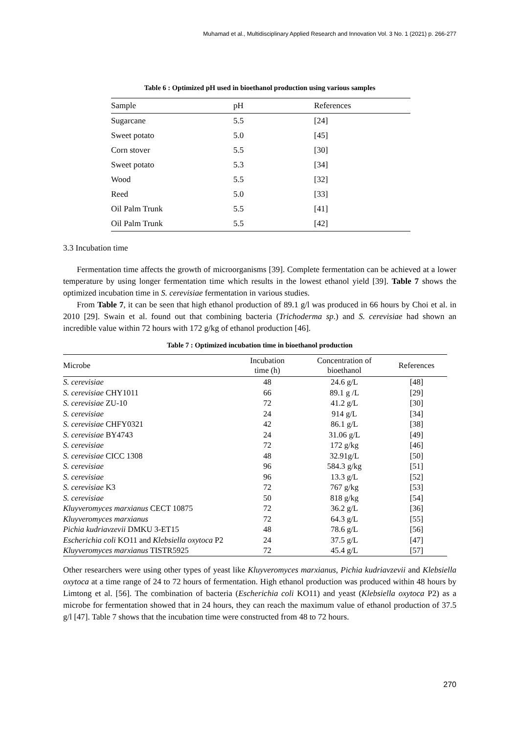Muhamad et al., Multidisciplinary Applied Research and Innovation Vol. 3 No. 1 (2021) p. 266-277
Table 6 : Optimized pH used in bioethanol production using various samples
| Sample | pH | References |
| --- | --- | --- |
| Sugarcane | 5.5 | [24] |
| Sweet potato | 5.0 | [45] |
| Corn stover | 5.5 | [30] |
| Sweet potato | 5.3 | [34] |
| Wood | 5.5 | [32] |
| Reed | 5.0 | [33] |
| Oil Palm Trunk | 5.5 | [41] |
| Oil Palm Trunk | 5.5 | [42] |
3.3 Incubation time
Fermentation time affects the growth of microorganisms [39]. Complete fermentation can be achieved at a lower temperature by using longer fermentation time which results in the lowest ethanol yield [39]. Table 7 shows the optimized incubation time in S. cerevisiae fermentation in various studies.
From Table 7, it can be seen that high ethanol production of 89.1 g/l was produced in 66 hours by Choi et al. in 2010 [29]. Swain et al. found out that combining bacteria (Trichoderma sp.) and S. cerevisiae had shown an incredible value within 72 hours with 172 g/kg of ethanol production [46].
Table 7 : Optimized incubation time in bioethanol production
| Microbe | Incubation time (h) | Concentration of bioethanol | References |
| --- | --- | --- | --- |
| S. cerevisiae | 48 | 24.6 g/L | [48] |
| S. cerevisiae CHY1011 | 66 | 89.1 g /L | [29] |
| S. cerevisiae ZU-10 | 72 | 41.2 g/L | [30] |
| S. cerevisiae | 24 | 914 g/L | [34] |
| S. cerevisiae CHFY0321 | 42 | 86.1 g/L | [38] |
| S. cerevisiae BY4743 | 24 | 31.06 g/L | [49] |
| S. cerevisiae | 72 | 172 g/kg | [46] |
| S. cerevisiae CICC 1308 | 48 | 32.91g/L | [50] |
| S. cerevisiae | 96 | 584.3 g/kg | [51] |
| S. cerevisiae | 96 | 13.3 g/L | [52] |
| S. cerevisiae K3 | 72 | 767 g/kg | [53] |
| S. cerevisiae | 50 | 818 g/kg | [54] |
| Kluyveromyces marxianus CECT 10875 | 72 | 36.2 g/L | [36] |
| Kluyveromyces marxianus | 72 | 64.3 g/L | [55] |
| Pichia kudriavzevii DMKU 3-ET15 | 48 | 78.6 g/L | [56] |
| Escherichia coli KO11 and Klebsiella oxytoca P2 | 24 | 37.5 g/L | [47] |
| Kluyveromyces marxianus TISTR5925 | 72 | 45.4 g/L | [57] |
Other researchers were using other types of yeast like Kluyveromyces marxianus, Pichia kudriavzevii and Klebsiella oxytoca at a time range of 24 to 72 hours of fermentation. High ethanol production was produced within 48 hours by Limtong et al. [56]. The combination of bacteria (Escherichia coli KO11) and yeast (Klebsiella oxytoca P2) as a microbe for fermentation showed that in 24 hours, they can reach the maximum value of ethanol production of 37.5 g/l [47]. Table 7 shows that the incubation time were constructed from 48 to 72 hours.
270